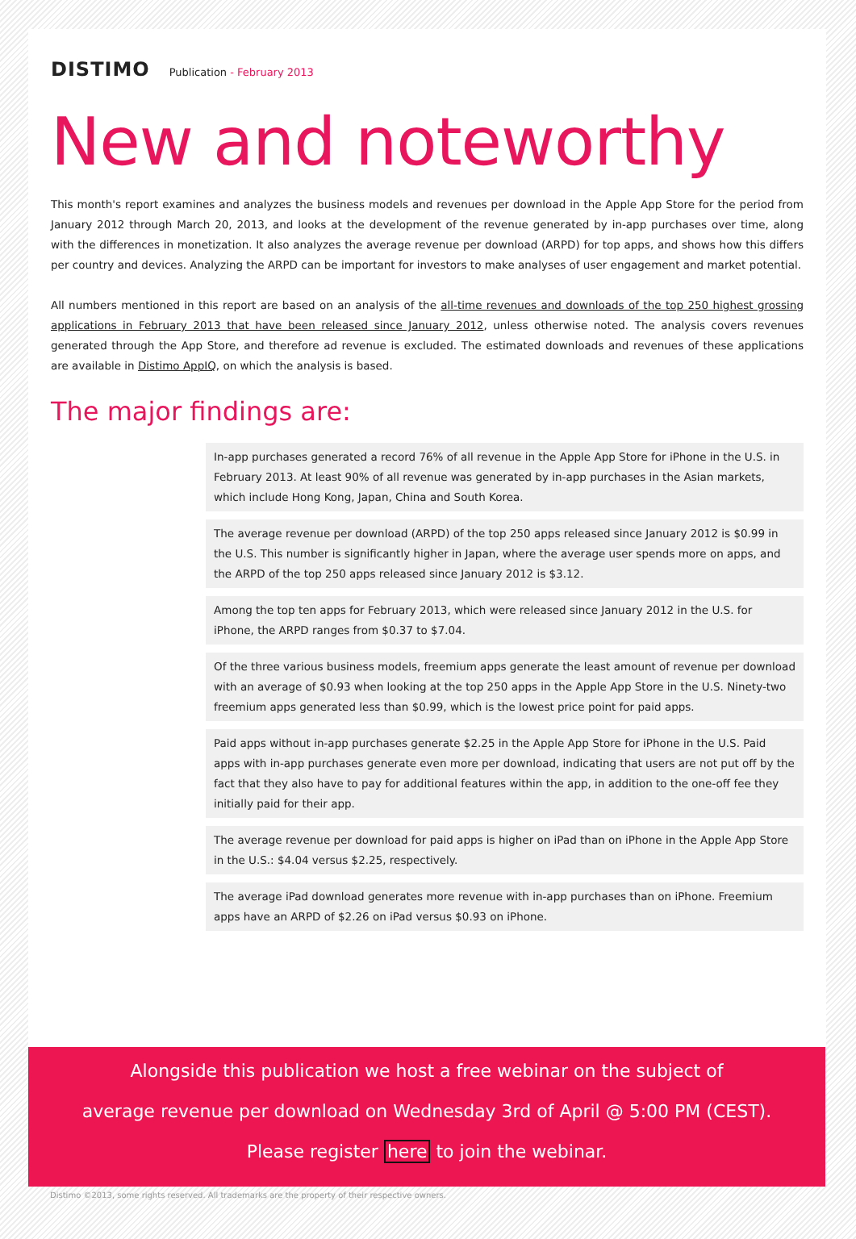DISTIMO
Publication - February 2013
New and noteworthy
This month's report examines and analyzes the business models and revenues per download in the Apple App Store for the period from January 2012 through March 20, 2013, and looks at the development of the revenue generated by in-app purchases over time, along with the differences in monetization. It also analyzes the average revenue per download (ARPD) for top apps, and shows how this differs per country and devices. Analyzing the ARPD can be important for investors to make analyses of user engagement and market potential.
All numbers mentioned in this report are based on an analysis of the all-time revenues and downloads of the top 250 highest grossing applications in February 2013 that have been released since January 2012, unless otherwise noted. The analysis covers revenues generated through the App Store, and therefore ad revenue is excluded. The estimated downloads and revenues of these applications are available in Distimo AppIQ, on which the analysis is based.
The major findings are:
In-app purchases generated a record 76% of all revenue in the Apple App Store for iPhone in the U.S. in February 2013. At least 90% of all revenue was generated by in-app purchases in the Asian markets, which include Hong Kong, Japan, China and South Korea.
The average revenue per download (ARPD) of the top 250 apps released since January 2012 is $0.99 in the U.S. This number is significantly higher in Japan, where the average user spends more on apps, and the ARPD of the top 250 apps released since January 2012 is $3.12.
Among the top ten apps for February 2013, which were released since January 2012 in the U.S. for iPhone, the ARPD ranges from $0.37 to $7.04.
Of the three various business models, freemium apps generate the least amount of revenue per download with an average of $0.93 when looking at the top 250 apps in the Apple App Store in the U.S. Ninety-two freemium apps generated less than $0.99, which is the lowest price point for paid apps.
Paid apps without in-app purchases generate $2.25 in the Apple App Store for iPhone in the U.S. Paid apps with in-app purchases generate even more per download, indicating that users are not put off by the fact that they also have to pay for additional features within the app, in addition to the one-off fee they initially paid for their app.
The average revenue per download for paid apps is higher on iPad than on iPhone in the Apple App Store in the U.S.: $4.04 versus $2.25, respectively.
The average iPad download generates more revenue with in-app purchases than on iPhone. Freemium apps have an ARPD of $2.26 on iPad versus $0.93 on iPhone.
Alongside this publication we host a free webinar on the subject of
average revenue per download on Wednesday 3rd of April @ 5:00 PM (CEST).
Please register here to join the webinar.
Distimo ©2013, some rights reserved. All trademarks are the property of their respective owners.